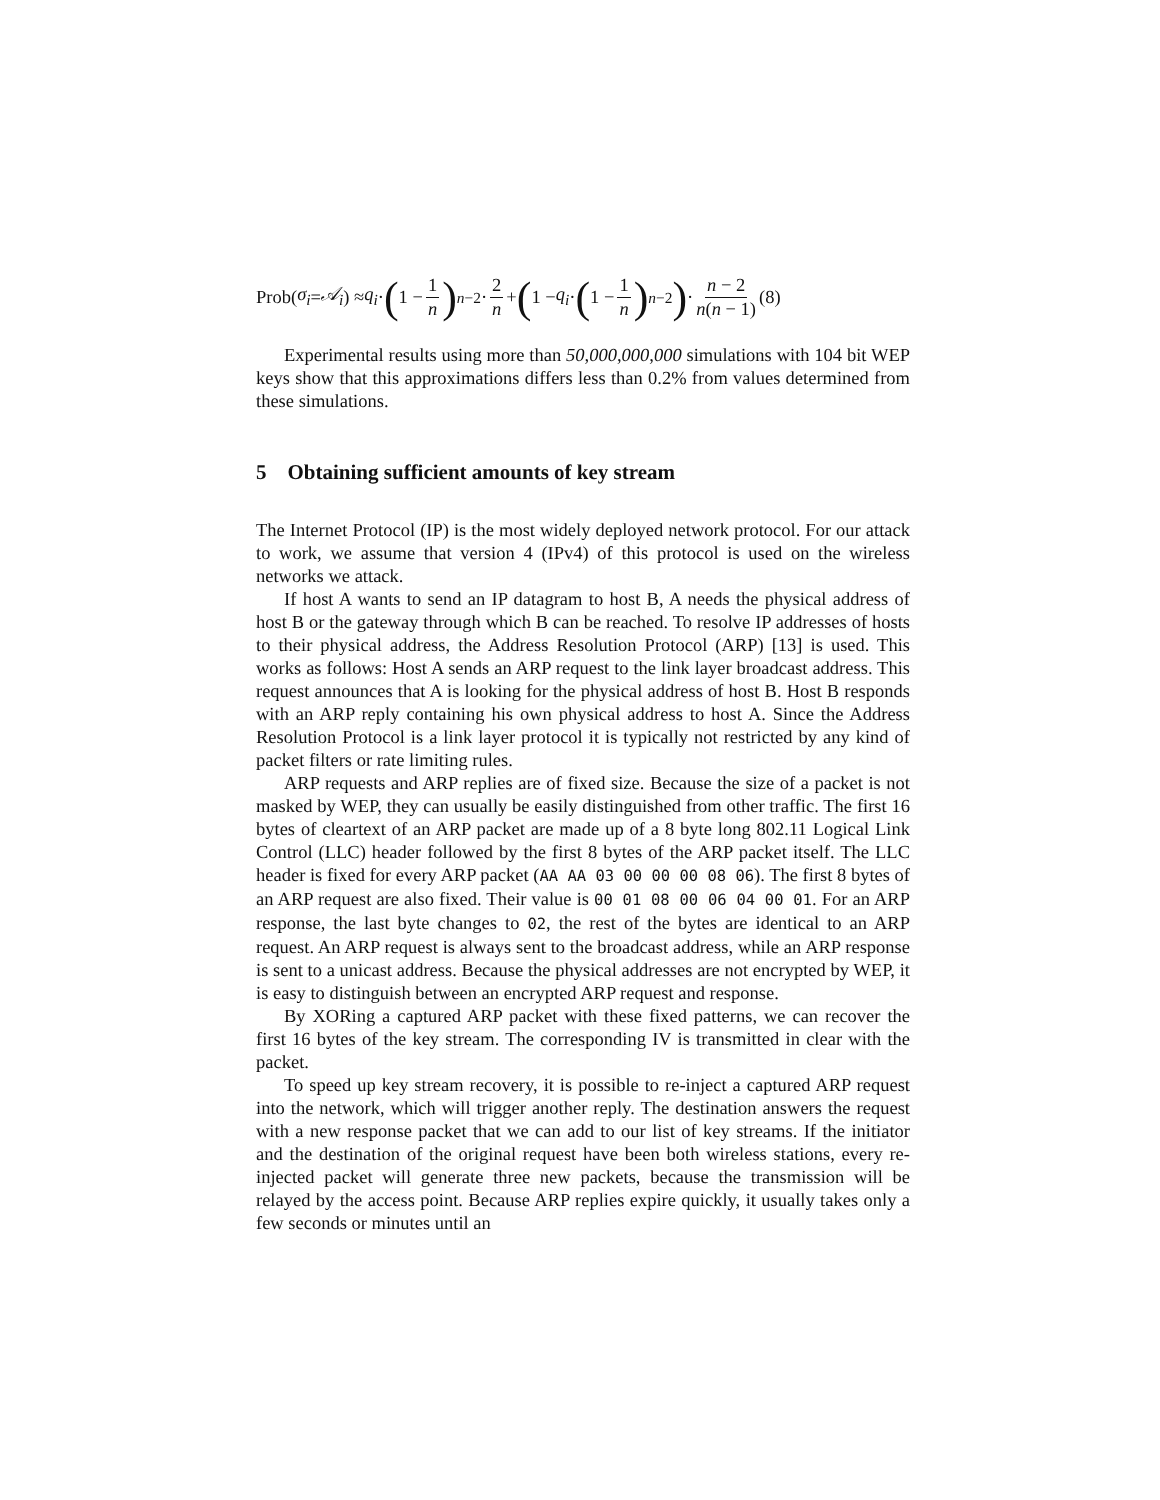Prob(σ<sub>i</sub> = 𝒜<sub>i</sub>) ≈ q<sub>i</sub> · (1 − 1 n)<sup>n−2</sup> · 2 n + (1 − q<sub>i</sub> · (1 − 1 n)<sup>n−2</sup>) · n − 2 n(n − 1) (8)
Experimental results using more than 50,000,000,000 simulations with 104 bit WEP keys show that this approximations differs less than 0.2% from values determined from these simulations.
5 Obtaining sufficient amounts of key stream
The Internet Protocol (IP) is the most widely deployed network protocol. For our attack to work, we assume that version 4 (IPv4) of this protocol is used on the wireless networks we attack.
If host A wants to send an IP datagram to host B, A needs the physical address of host B or the gateway through which B can be reached. To resolve IP addresses of hosts to their physical address, the Address Resolution Protocol (ARP) [13] is used. This works as follows: Host A sends an ARP request to the link layer broadcast address. This request announces that A is looking for the physical address of host B. Host B responds with an ARP reply containing his own physical address to host A. Since the Address Resolution Protocol is a link layer protocol it is typically not restricted by any kind of packet filters or rate limiting rules.
ARP requests and ARP replies are of fixed size. Because the size of a packet is not masked by WEP, they can usually be easily distinguished from other traffic. The first 16 bytes of cleartext of an ARP packet are made up of a 8 byte long 802.11 Logical Link Control (LLC) header followed by the first 8 bytes of the ARP packet itself. The LLC header is fixed for every ARP packet (AA AA 03 00 00 00 08 06). The first 8 bytes of an ARP request are also fixed. Their value is 00 01 08 00 06 04 00 01. For an ARP response, the last byte changes to 02, the rest of the bytes are identical to an ARP request. An ARP request is always sent to the broadcast address, while an ARP response is sent to a unicast address. Because the physical addresses are not encrypted by WEP, it is easy to distinguish between an encrypted ARP request and response.
By XORing a captured ARP packet with these fixed patterns, we can recover the first 16 bytes of the key stream. The corresponding IV is transmitted in clear with the packet.
To speed up key stream recovery, it is possible to re-inject a captured ARP request into the network, which will trigger another reply. The destination answers the request with a new response packet that we can add to our list of key streams. If the initiator and the destination of the original request have been both wireless stations, every re-injected packet will generate three new packets, because the transmission will be relayed by the access point. Because ARP replies expire quickly, it usually takes only a few seconds or minutes until an